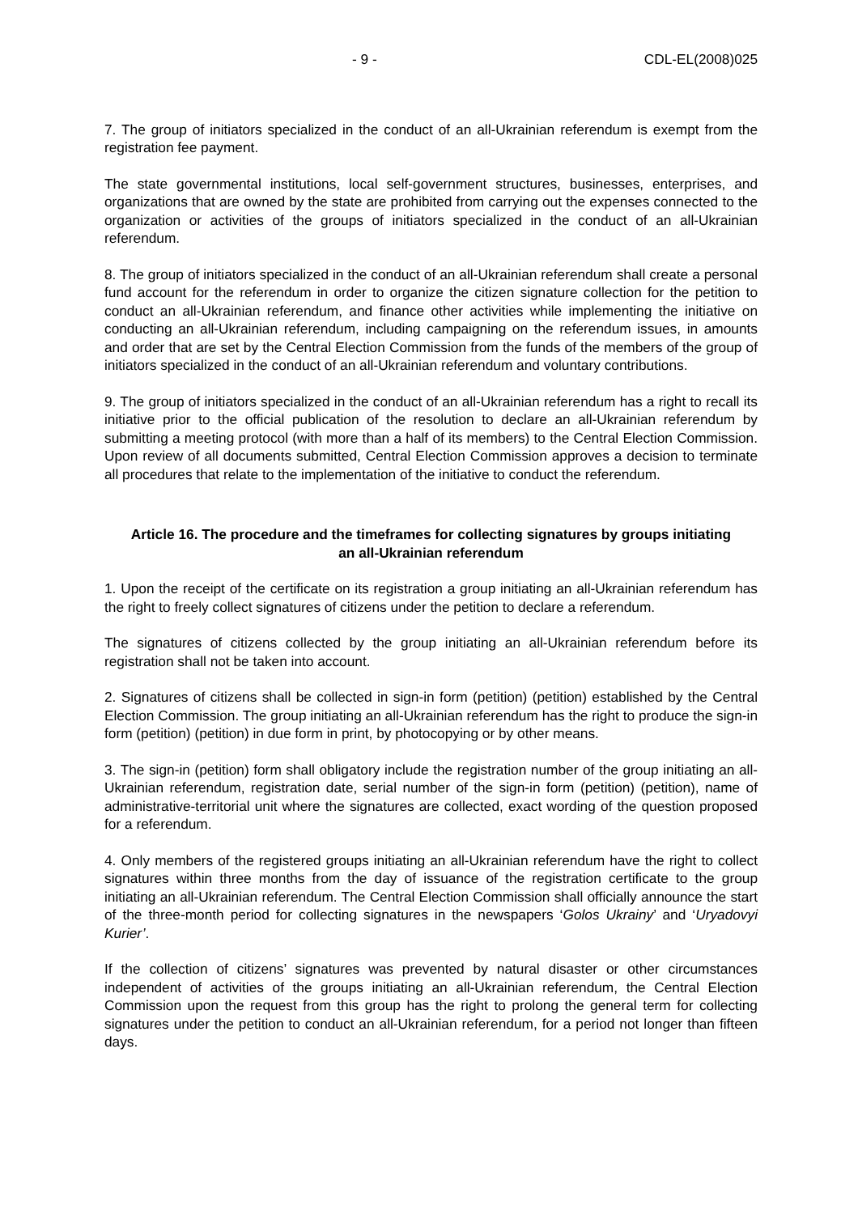- 9 - CDL-EL(2008)025
7. The group of initiators specialized in the conduct of an all-Ukrainian referendum is exempt from the registration fee payment.
The state governmental institutions, local self-government structures, businesses, enterprises, and organizations that are owned by the state are prohibited from carrying out the expenses connected to the organization or activities of the groups of initiators specialized in the conduct of an all-Ukrainian referendum.
8. The group of initiators specialized in the conduct of an all-Ukrainian referendum shall create a personal fund account for the referendum in order to organize the citizen signature collection for the petition to conduct an all-Ukrainian referendum, and finance other activities while implementing the initiative on conducting an all-Ukrainian referendum, including campaigning on the referendum issues, in amounts and order that are set by the Central Election Commission from the funds of the members of the group of initiators specialized in the conduct of an all-Ukrainian referendum and voluntary contributions.
9. The group of initiators specialized in the conduct of an all-Ukrainian referendum has a right to recall its initiative prior to the official publication of the resolution to declare an all-Ukrainian referendum by submitting a meeting protocol (with more than a half of its members) to the Central Election Commission. Upon review of all documents submitted, Central Election Commission approves a decision to terminate all procedures that relate to the implementation of the initiative to conduct the referendum.
Article 16. The procedure and the timeframes for collecting signatures by groups initiating an all-Ukrainian referendum
1. Upon the receipt of the certificate on its registration a group initiating an all-Ukrainian referendum has the right to freely collect signatures of citizens under the petition to declare a referendum.
The signatures of citizens collected by the group initiating an all-Ukrainian referendum before its registration shall not be taken into account.
2. Signatures of citizens shall be collected in sign-in form (petition) (petition) established by the Central Election Commission. The group initiating an all-Ukrainian referendum has the right to produce the sign-in form (petition) (petition) in due form in print, by photocopying or by other means.
3. The sign-in (petition) form shall obligatory include the registration number of the group initiating an all-Ukrainian referendum, registration date, serial number of the sign-in form (petition) (petition), name of administrative-territorial unit where the signatures are collected, exact wording of the question proposed for a referendum.
4. Only members of the registered groups initiating an all-Ukrainian referendum have the right to collect signatures within three months from the day of issuance of the registration certificate to the group initiating an all-Ukrainian referendum. The Central Election Commission shall officially announce the start of the three-month period for collecting signatures in the newspapers ‘Golos Ukrainy’ and ‘Uryadovyi Kurier’.
If the collection of citizens’ signatures was prevented by natural disaster or other circumstances independent of activities of the groups initiating an all-Ukrainian referendum, the Central Election Commission upon the request from this group has the right to prolong the general term for collecting signatures under the petition to conduct an all-Ukrainian referendum, for a period not longer than fifteen days.